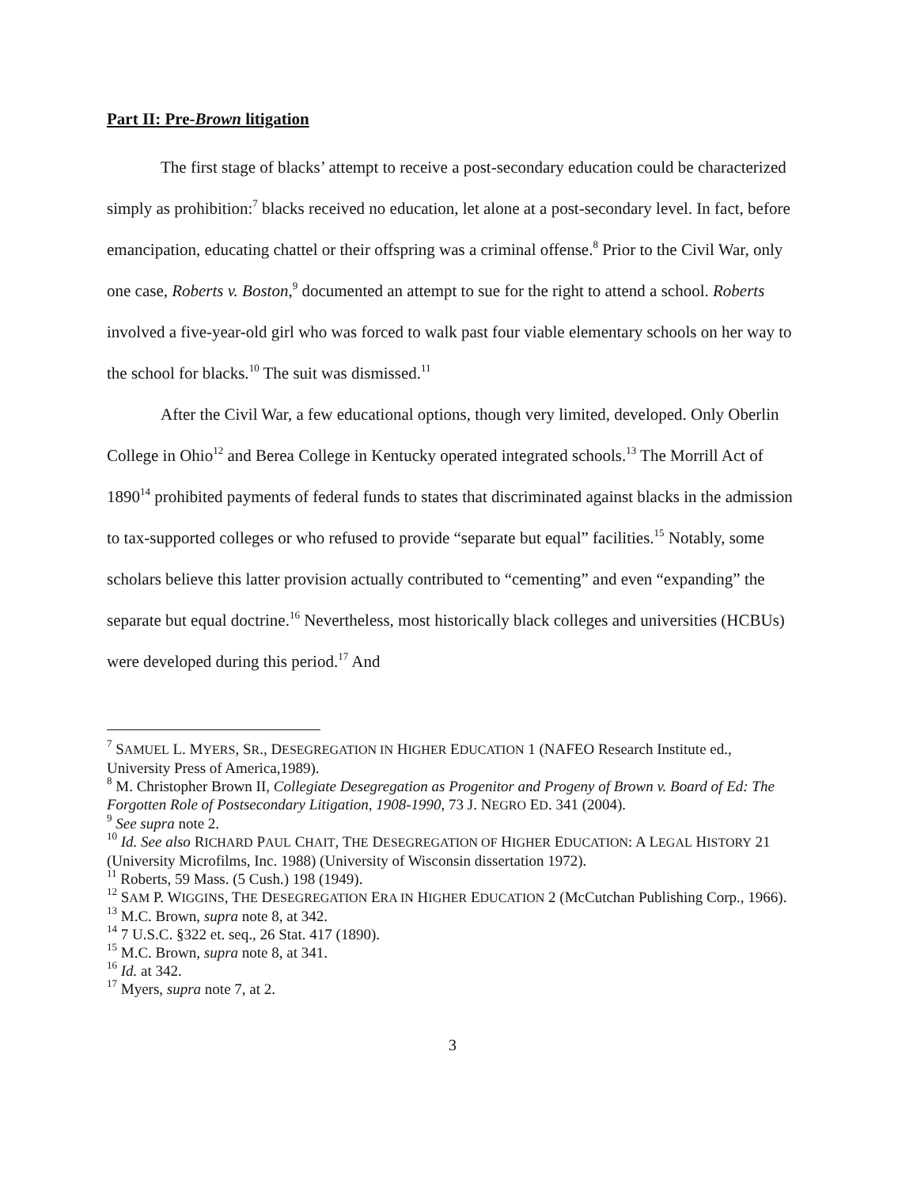Part II: Pre-Brown litigation
The first stage of blacks’ attempt to receive a post-secondary education could be characterized simply as prohibition:<sup>7</sup> blacks received no education, let alone at a post-secondary level. In fact, before emancipation, educating chattel or their offspring was a criminal offense.<sup>8</sup> Prior to the Civil War, only one case, Roberts v. Boston,<sup>9</sup> documented an attempt to sue for the right to attend a school. Roberts involved a five-year-old girl who was forced to walk past four viable elementary schools on her way to the school for blacks.<sup>10</sup> The suit was dismissed.<sup>11</sup>
After the Civil War, a few educational options, though very limited, developed. Only Oberlin College in Ohio<sup>12</sup> and Berea College in Kentucky operated integrated schools.<sup>13</sup> The Morrill Act of 1890<sup>14</sup> prohibited payments of federal funds to states that discriminated against blacks in the admission to tax-supported colleges or who refused to provide “separate but equal” facilities.<sup>15</sup> Notably, some scholars believe this latter provision actually contributed to “cementing” and even “expanding” the separate but equal doctrine.<sup>16</sup> Nevertheless, most historically black colleges and universities (HCBUs) were developed during this period.<sup>17</sup> And
<sup>7</sup> SAMUEL L. MYERS, SR., DESEGREGATION IN HIGHER EDUCATION 1 (NAFEO Research Institute ed., University Press of America,1989).
<sup>8</sup> M. Christopher Brown II, Collegiate Desegregation as Progenitor and Progeny of Brown v. Board of Ed: The Forgotten Role of Postsecondary Litigation, 1908-1990, 73 J. NEGRO ED. 341 (2004).
<sup>9</sup> See supra note 2.
<sup>10</sup> Id. See also RICHARD PAUL CHAIT, THE DESEGREGATION OF HIGHER EDUCATION: A LEGAL HISTORY 21 (University Microfilms, Inc. 1988) (University of Wisconsin dissertation 1972).
<sup>11</sup> Roberts, 59 Mass. (5 Cush.) 198 (1949).
<sup>12</sup> SAM P. WIGGINS, THE DESEGREGATION ERA IN HIGHER EDUCATION 2 (McCutchan Publishing Corp., 1966).
<sup>13</sup> M.C. Brown, supra note 8, at 342.
<sup>14</sup> 7 U.S.C. §322 et. seq., 26 Stat. 417 (1890).
<sup>15</sup> M.C. Brown, supra note 8, at 341.
<sup>16</sup> Id. at 342.
<sup>17</sup> Myers, supra note 7, at 2.
3